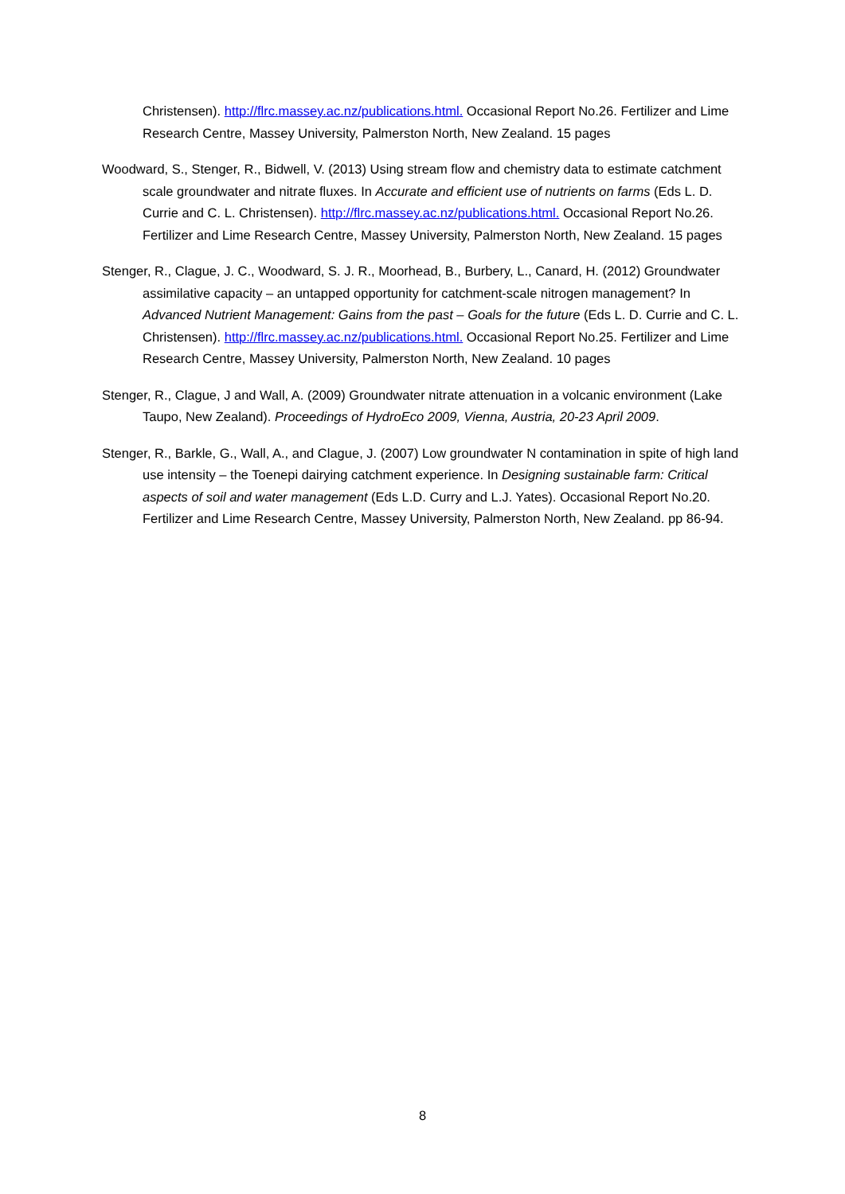Christensen). http://flrc.massey.ac.nz/publications.html. Occasional Report No.26. Fertilizer and Lime Research Centre, Massey University, Palmerston North, New Zealand. 15 pages
Woodward, S., Stenger, R., Bidwell, V. (2013) Using stream flow and chemistry data to estimate catchment scale groundwater and nitrate fluxes. In Accurate and efficient use of nutrients on farms (Eds L. D. Currie and C. L. Christensen). http://flrc.massey.ac.nz/publications.html. Occasional Report No.26. Fertilizer and Lime Research Centre, Massey University, Palmerston North, New Zealand. 15 pages
Stenger, R., Clague, J. C., Woodward, S. J. R., Moorhead, B., Burbery, L., Canard, H. (2012) Groundwater assimilative capacity – an untapped opportunity for catchment-scale nitrogen management? In Advanced Nutrient Management: Gains from the past – Goals for the future (Eds L. D. Currie and C. L. Christensen). http://flrc.massey.ac.nz/publications.html. Occasional Report No.25. Fertilizer and Lime Research Centre, Massey University, Palmerston North, New Zealand. 10 pages
Stenger, R., Clague, J and Wall, A. (2009) Groundwater nitrate attenuation in a volcanic environment (Lake Taupo, New Zealand). Proceedings of HydroEco 2009, Vienna, Austria, 20-23 April 2009.
Stenger, R., Barkle, G., Wall, A., and Clague, J. (2007) Low groundwater N contamination in spite of high land use intensity – the Toenepi dairying catchment experience. In Designing sustainable farm: Critical aspects of soil and water management (Eds L.D. Curry and L.J. Yates). Occasional Report No.20. Fertilizer and Lime Research Centre, Massey University, Palmerston North, New Zealand. pp 86-94.
8